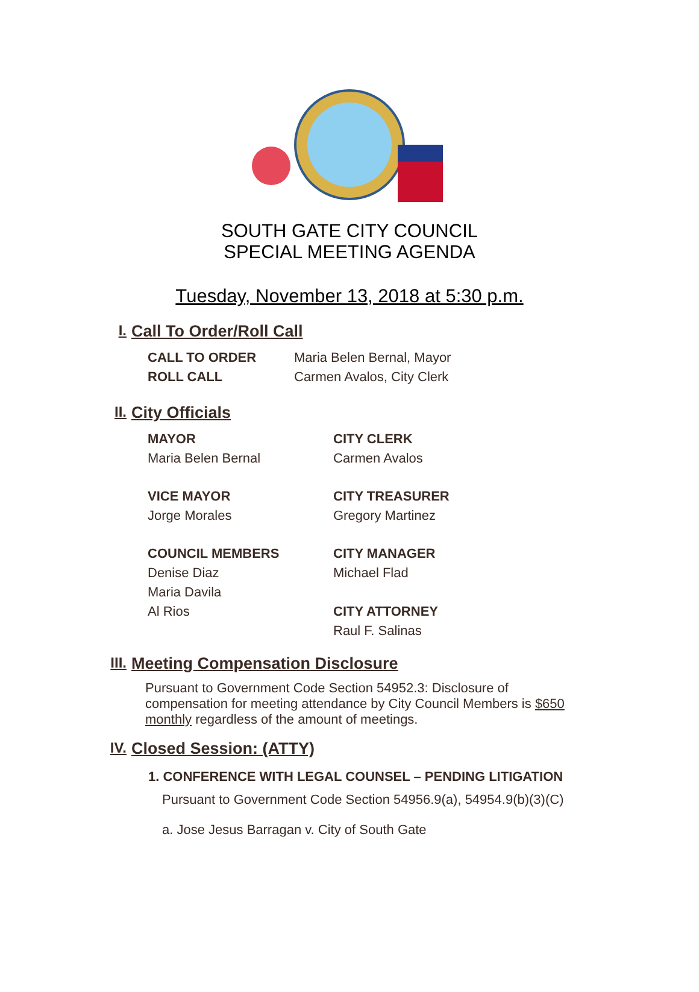SOUTH GATE CITY COUNCIL
SPECIAL MEETING AGENDA
Tuesday, November 13, 2018 at 5:30 p.m.
I. Call To Order/Roll Call
CALL TO ORDER Maria Belen Bernal, Mayor
ROLL CALL Carmen Avalos, City Clerk
II. City Officials
MAYOR
Maria Belen Bernal
CITY CLERK
Carmen Avalos
VICE MAYOR
Jorge Morales
CITY TREASURER
Gregory Martinez
COUNCIL MEMBERS
Denise Diaz
Maria Davila
Al Rios
CITY MANAGER
Michael Flad
CITY ATTORNEY
Raul F. Salinas
III. Meeting Compensation Disclosure
Pursuant to Government Code Section 54952.3: Disclosure of compensation for meeting attendance by City Council Members is $650 monthly regardless of the amount of meetings.
IV. Closed Session: (ATTY)
1. CONFERENCE WITH LEGAL COUNSEL – PENDING LITIGATION
Pursuant to Government Code Section 54956.9(a), 54954.9(b)(3)(C)
a. Jose Jesus Barragan v. City of South Gate